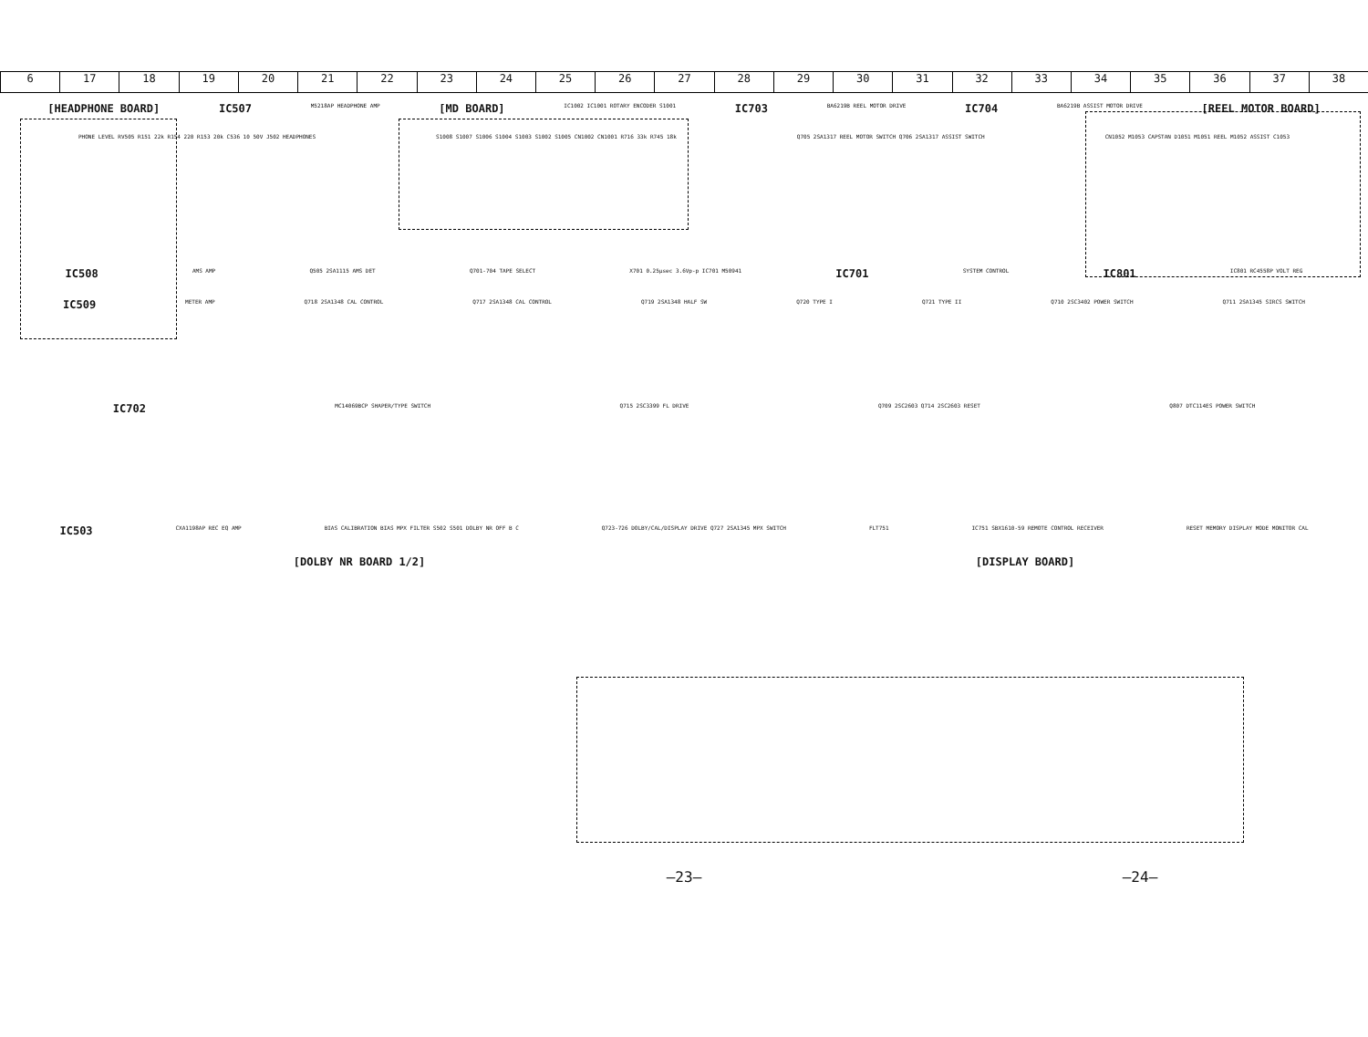6 17 18 19 20 21 22 23 24 25 26 27 28 29 30 31 32 33 34 35 36 37 38
[HEADPHONE BOARD] IC507 M5218AP HEADPHONE AMP [MD BOARD] IC1002 IC1001 ROTARY ENCODER S1001 IC703 BA6219B REEL MOTOR DRIVE IC704 BA6219B ASSIST MOTOR DRIVE [REEL MOTOR BOARD]
PHONE LEVEL RV505 R151 22k R154 220 R153 20k C536 10 50V J502 HEADPHONES S1008 S1007 S1006 S1004 S1003 S1002 S1005 CN1002 CN1001 R716 33k R745 18k Q705 2SA1317 REEL MOTOR SWITCH Q706 2SA1317 ASSIST SWITCH CN1052 M1053 CAPSTAN D1051 M1051 REEL M1052 ASSIST C1053
IC508 AMS AMP Q505 2SA1115 AMS DET Q701-704 TAPE SELECT X701 0.25μsec 3.6Vp-p IC701 M50941 IC701 SYSTEM CONTROL IC801 IC801 RC4558P VOLT REG
IC509 METER AMP Q718 2SA1348 CAL CONTROL Q717 2SA1348 CAL CONTROL Q719 2SA1348 HALF SW Q720 TYPE I Q721 TYPE II Q710 2SC3402 POWER SWITCH Q711 2SA1345 SIRCS SWITCH
IC702 MC14069BCP SHAPER/TYPE SWITCH Q715 2SC3399 FL DRIVE Q709 2SC2603 Q714 2SC2603 RESET Q807 DTC114ES POWER SWITCH
IC503 CXA1198AP REC EQ AMP BIAS CALIBRATION BIAS MPX FILTER S502 S501 DOLBY NR OFF B C Q723-726 DOLBY/CAL/DISPLAY DRIVE Q727 2SA1345 MPX SWITCH FLT751 IC751 SBX1610-59 REMOTE CONTROL RECEIVER RESET MEMORY DISPLAY MODE MONITOR CAL
[DOLBY NR BOARD 1/2] [DISPLAY BOARD]
—23— —24—